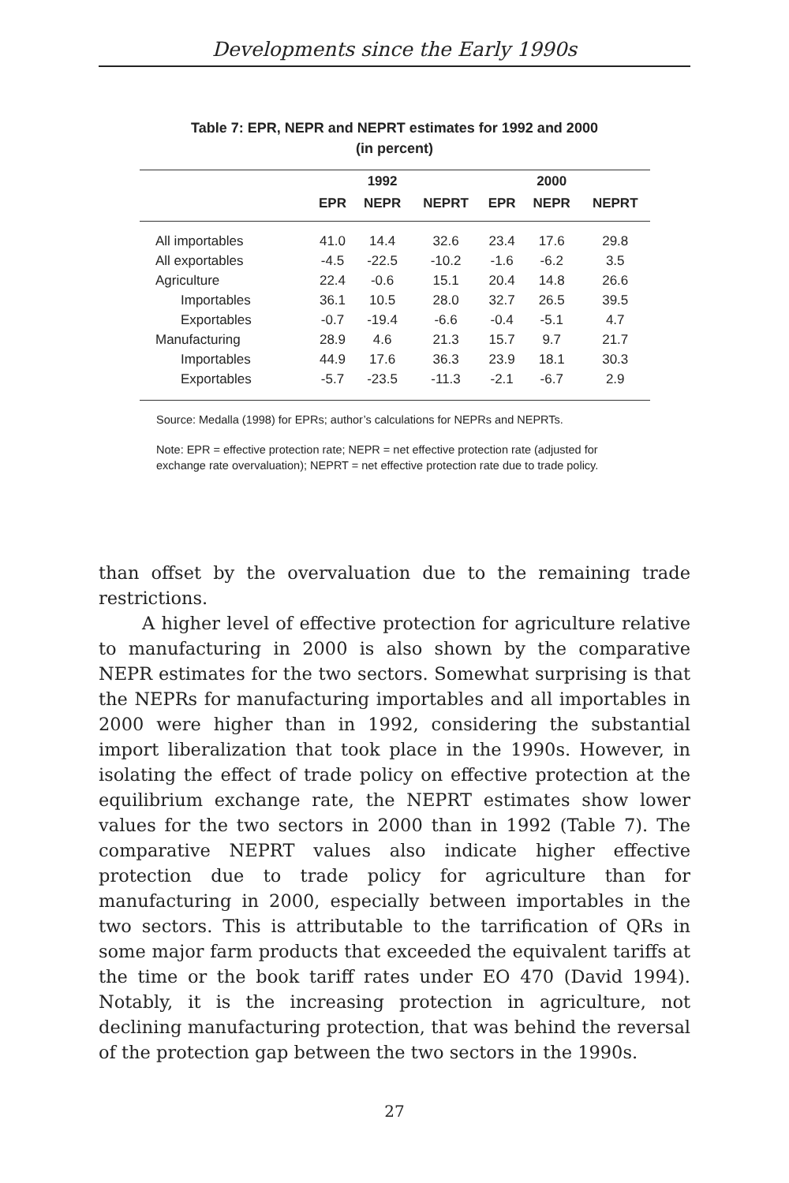Developments since the Early 1990s
Table 7: EPR, NEPR and NEPRT estimates for 1992 and 2000
(in percent)
| | | 1992 | | | 2000 | |
| --- | --- | --- | --- | --- | --- | --- |
| | EPR | NEPR | NEPRT | EPR | NEPR | NEPRT |
| All importables | 41.0 | 14.4 | 32.6 | 23.4 | 17.6 | 29.8 |
| All exportables | -4.5 | -22.5 | -10.2 | -1.6 | -6.2 | 3.5 |
| Agriculture | 22.4 | -0.6 | 15.1 | 20.4 | 14.8 | 26.6 |
| Importables | 36.1 | 10.5 | 28.0 | 32.7 | 26.5 | 39.5 |
| Exportables | -0.7 | -19.4 | -6.6 | -0.4 | -5.1 | 4.7 |
| Manufacturing | 28.9 | 4.6 | 21.3 | 15.7 | 9.7 | 21.7 |
| Importables | 44.9 | 17.6 | 36.3 | 23.9 | 18.1 | 30.3 |
| Exportables | -5.7 | -23.5 | -11.3 | -2.1 | -6.7 | 2.9 |
Source: Medalla (1998) for EPRs; author’s calculations for NEPRs and NEPRTs.
Note: EPR = effective protection rate; NEPR = net effective protection rate (adjusted for exchange rate overvaluation); NEPRT = net effective protection rate due to trade policy.
than offset by the overvaluation due to the remaining trade restrictions.
A higher level of effective protection for agriculture relative to manufacturing in 2000 is also shown by the comparative NEPR estimates for the two sectors. Somewhat surprising is that the NEPRs for manufacturing importables and all importables in 2000 were higher than in 1992, considering the substantial import liberalization that took place in the 1990s. However, in isolating the effect of trade policy on effective protection at the equilibrium exchange rate, the NEPRT estimates show lower values for the two sectors in 2000 than in 1992 (Table 7). The comparative NEPRT values also indicate higher effective protection due to trade policy for agriculture than for manufacturing in 2000, especially between importables in the two sectors. This is attributable to the tarrification of QRs in some major farm products that exceeded the equivalent tariffs at the time or the book tariff rates under EO 470 (David 1994). Notably, it is the increasing protection in agriculture, not declining manufacturing protection, that was behind the reversal of the protection gap between the two sectors in the 1990s.
27